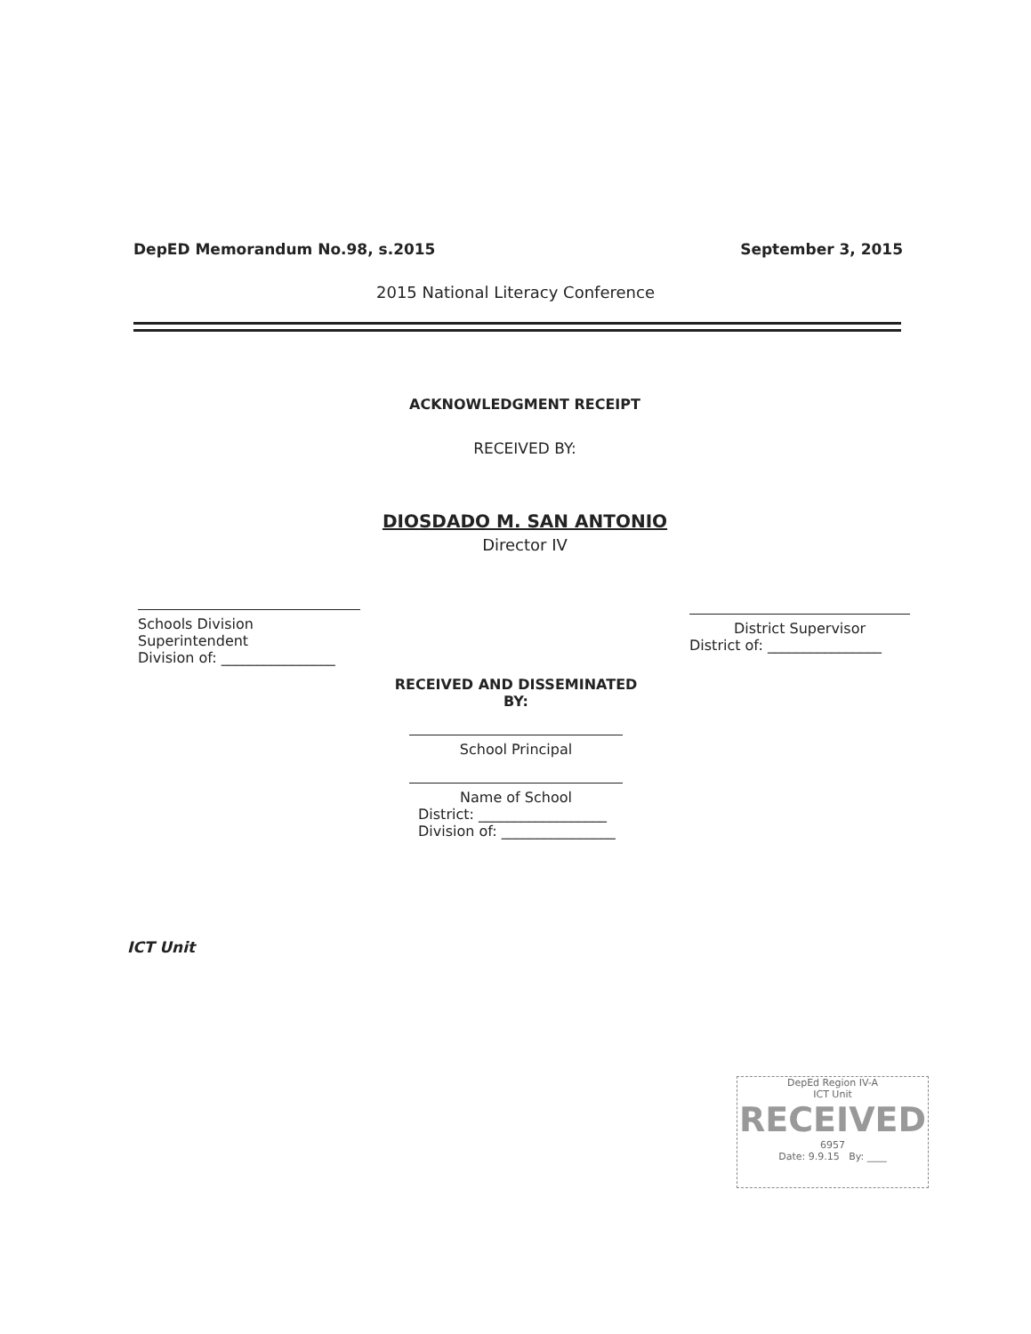DepED Memorandum No.98, s.2015 September 3, 2015
2015 National Literacy Conference
ACKNOWLEDGMENT RECEIPT
RECEIVED BY:
DIOSDADO M. SAN ANTONIO
Director IV
Schools Division Superintendent
Division of: ________________
District Supervisor
District of: ________________
RECEIVED AND DISSEMINATED BY:
School Principal
Name of School
District: __________________
Division of: ________________
ICT Unit
DepEd Region IV-A
ICT Unit
RECEIVED
6957
Date: 9.9.15 By: ____